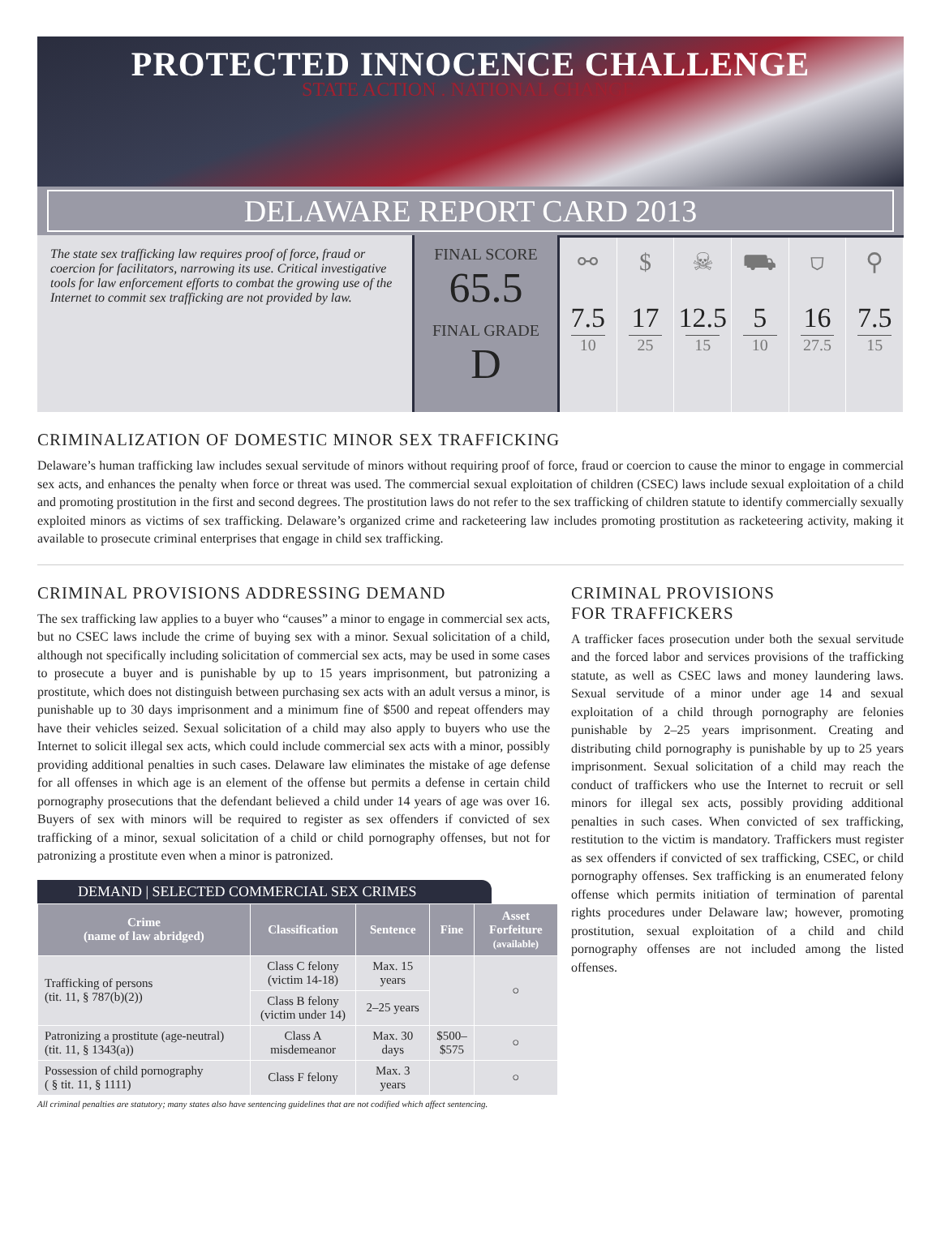PROTECTED INNOCENCE CHALLENGE
STATE ACTION . NATIONAL CHANGE.
DELAWARE REPORT CARD 2013
The state sex trafficking law requires proof of force, fraud or coercion for facilitators, narrowing its use. Critical investigative tools for law enforcement efforts to combat the growing use of the Internet to commit sex trafficking are not provided by law.
FINAL SCORE
65.5
FINAL GRADE
D
⚯
7.5
10
$
17
25
☠
12.5
15
⛟
5
10
⛉
16
27.5
⚲
7.5
15
CRIMINALIZATION OF DOMESTIC MINOR SEX TRAFFICKING
Delaware’s human trafficking law includes sexual servitude of minors without requiring proof of force, fraud or coercion to cause the minor to engage in commercial sex acts, and enhances the penalty when force or threat was used. The commercial sexual exploitation of children (CSEC) laws include sexual exploitation of a child and promoting prostitution in the first and second degrees. The prostitution laws do not refer to the sex trafficking of children statute to identify commercially sexually exploited minors as victims of sex trafficking. Delaware’s organized crime and racketeering law includes promoting prostitution as racketeering activity, making it available to prosecute criminal enterprises that engage in child sex trafficking.
CRIMINAL PROVISIONS ADDRESSING DEMAND
The sex trafficking law applies to a buyer who “causes” a minor to engage in commercial sex acts, but no CSEC laws include the crime of buying sex with a minor. Sexual solicitation of a child, although not specifically including solicitation of commercial sex acts, may be used in some cases to prosecute a buyer and is punishable by up to 15 years imprisonment, but patronizing a prostitute, which does not distinguish between purchasing sex acts with an adult versus a minor, is punishable up to 30 days imprisonment and a minimum fine of $500 and repeat offenders may have their vehicles seized. Sexual solicitation of a child may also apply to buyers who use the Internet to solicit illegal sex acts, which could include commercial sex acts with a minor, possibly providing additional penalties in such cases. Delaware law eliminates the mistake of age defense for all offenses in which age is an element of the offense but permits a defense in certain child pornography prosecutions that the defendant believed a child under 14 years of age was over 16. Buyers of sex with minors will be required to register as sex offenders if convicted of sex trafficking of a minor, sexual solicitation of a child or child pornography offenses, but not for patronizing a prostitute even when a minor is patronized.
DEMAND | SELECTED COMMERCIAL SEX CRIMES
| Crime (name of law abridged) | Classification | Sentence | Fine | Asset Forfeiture (available) |
| --- | --- | --- | --- | --- |
| Trafficking of persons (tit. 11, § 787(b)(2)) | Class C felony (victim 14-18) | Max. 15 years | | ○ |
| | Class B felony (victim under 14) | 2–25 years | | |
| Patronizing a prostitute (age-neutral) (tit. 11, § 1343(a)) | Class A misdemeanor | Max. 30 days | $500– $575 | ○ |
| Possession of child pornography ( § tit. 11, § 1111) | Class F felony | Max. 3 years | | ○ |
All criminal penalties are statutory; many states also have sentencing guidelines that are not codified which affect sentencing.
CRIMINAL PROVISIONS
FOR TRAFFICKERS
A trafficker faces prosecution under both the sexual servitude and the forced labor and services provisions of the trafficking statute, as well as CSEC laws and money laundering laws. Sexual servitude of a minor under age 14 and sexual exploitation of a child through pornography are felonies punishable by 2–25 years imprisonment. Creating and distributing child pornography is punishable by up to 25 years imprisonment. Sexual solicitation of a child may reach the conduct of traffickers who use the Internet to recruit or sell minors for illegal sex acts, possibly providing additional penalties in such cases. When convicted of sex trafficking, restitution to the victim is mandatory. Traffickers must register as sex offenders if convicted of sex trafficking, CSEC, or child pornography offenses. Sex trafficking is an enumerated felony offense which permits initiation of termination of parental rights procedures under Delaware law; however, promoting prostitution, sexual exploitation of a child and child pornography offenses are not included among the listed offenses.